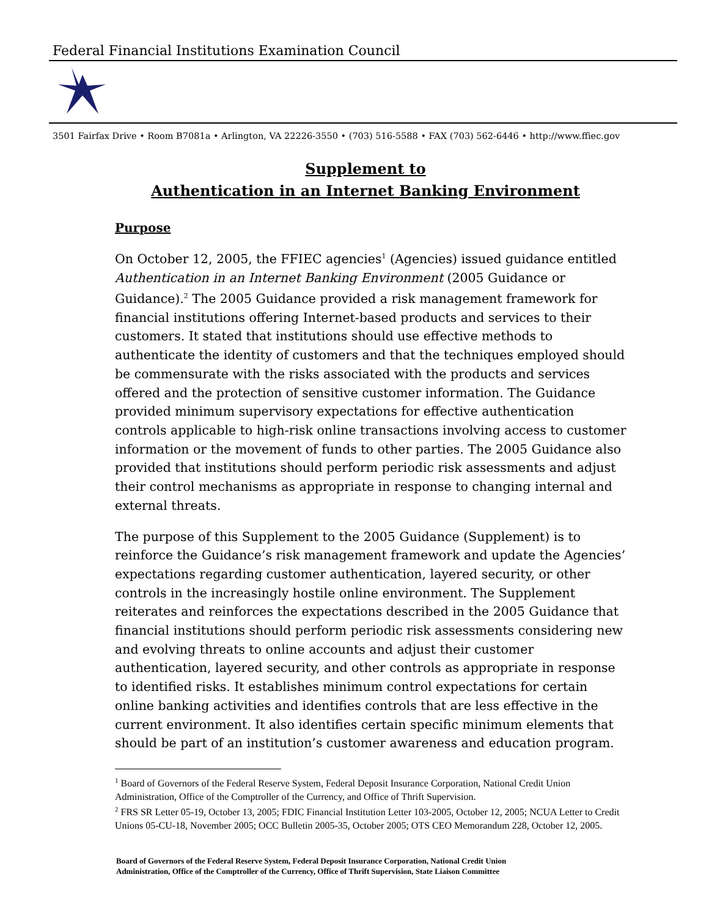Federal Financial Institutions Examination Council
3501 Fairfax Drive • Room B7081a • Arlington, VA 22226-3550 • (703) 516-5588 • FAX (703) 562-6446 • http://www.ffiec.gov
Supplement to
Authentication in an Internet Banking Environment
Purpose
On October 12, 2005, the FFIEC agencies<sup>1</sup> (Agencies) issued guidance entitled Authentication in an Internet Banking Environment (2005 Guidance or Guidance).<sup>2</sup> The 2005 Guidance provided a risk management framework for financial institutions offering Internet-based products and services to their customers. It stated that institutions should use effective methods to authenticate the identity of customers and that the techniques employed should be commensurate with the risks associated with the products and services offered and the protection of sensitive customer information. The Guidance provided minimum supervisory expectations for effective authentication controls applicable to high-risk online transactions involving access to customer information or the movement of funds to other parties. The 2005 Guidance also provided that institutions should perform periodic risk assessments and adjust their control mechanisms as appropriate in response to changing internal and external threats.
The purpose of this Supplement to the 2005 Guidance (Supplement) is to reinforce the Guidance’s risk management framework and update the Agencies’ expectations regarding customer authentication, layered security, or other controls in the increasingly hostile online environment. The Supplement reiterates and reinforces the expectations described in the 2005 Guidance that financial institutions should perform periodic risk assessments considering new and evolving threats to online accounts and adjust their customer authentication, layered security, and other controls as appropriate in response to identified risks. It establishes minimum control expectations for certain online banking activities and identifies controls that are less effective in the current environment. It also identifies certain specific minimum elements that should be part of an institution’s customer awareness and education program.
<sup>1</sup> Board of Governors of the Federal Reserve System, Federal Deposit Insurance Corporation, National Credit Union Administration, Office of the Comptroller of the Currency, and Office of Thrift Supervision.
<sup>2</sup> FRS SR Letter 05-19, October 13, 2005; FDIC Financial Institution Letter 103-2005, October 12, 2005; NCUA Letter to Credit Unions 05-CU-18, November 2005; OCC Bulletin 2005-35, October 2005; OTS CEO Memorandum 228, October 12, 2005.
Board of Governors of the Federal Reserve System, Federal Deposit Insurance Corporation, National Credit Union
Administration, Office of the Comptroller of the Currency, Office of Thrift Supervision, State Liaison Committee